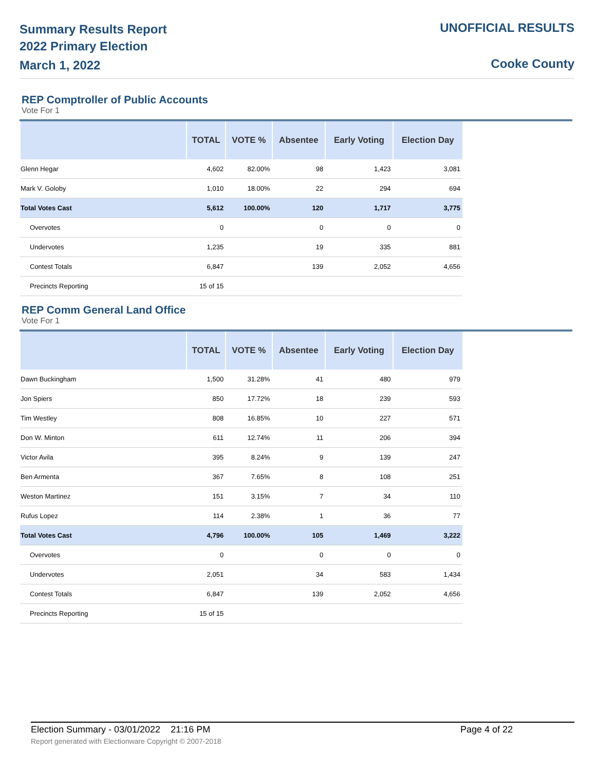Summary Results Report
2022 Primary Election
March 1, 2022
UNOFFICIAL RESULTS
Cooke County
REP Comptroller of Public Accounts
Vote For 1
| | TOTAL | VOTE % | Absentee | Early Voting | Election Day |
| --- | --- | --- | --- | --- | --- |
| Glenn Hegar | 4,602 | 82.00% | 98 | 1,423 | 3,081 |
| Mark V. Goloby | 1,010 | 18.00% | 22 | 294 | 694 |
| Total Votes Cast | 5,612 | 100.00% | 120 | 1,717 | 3,775 |
| Overvotes | 0 | | 0 | 0 | 0 |
| Undervotes | 1,235 | | 19 | 335 | 881 |
| Contest Totals | 6,847 | | 139 | 2,052 | 4,656 |
| Precincts Reporting | 15 of 15 | | | | |
REP Comm General Land Office
Vote For 1
| | TOTAL | VOTE % | Absentee | Early Voting | Election Day |
| --- | --- | --- | --- | --- | --- |
| Dawn Buckingham | 1,500 | 31.28% | 41 | 480 | 979 |
| Jon Spiers | 850 | 17.72% | 18 | 239 | 593 |
| Tim Westley | 808 | 16.85% | 10 | 227 | 571 |
| Don W. Minton | 611 | 12.74% | 11 | 206 | 394 |
| Victor Avila | 395 | 8.24% | 9 | 139 | 247 |
| Ben Armenta | 367 | 7.65% | 8 | 108 | 251 |
| Weston Martinez | 151 | 3.15% | 7 | 34 | 110 |
| Rufus Lopez | 114 | 2.38% | 1 | 36 | 77 |
| Total Votes Cast | 4,796 | 100.00% | 105 | 1,469 | 3,222 |
| Overvotes | 0 | | 0 | 0 | 0 |
| Undervotes | 2,051 | | 34 | 583 | 1,434 |
| Contest Totals | 6,847 | | 139 | 2,052 | 4,656 |
| Precincts Reporting | 15 of 15 | | | | |
Election Summary - 03/01/2022 21:16 PM Page 4 of 22
Report generated with Electionware Copyright © 2007-2018